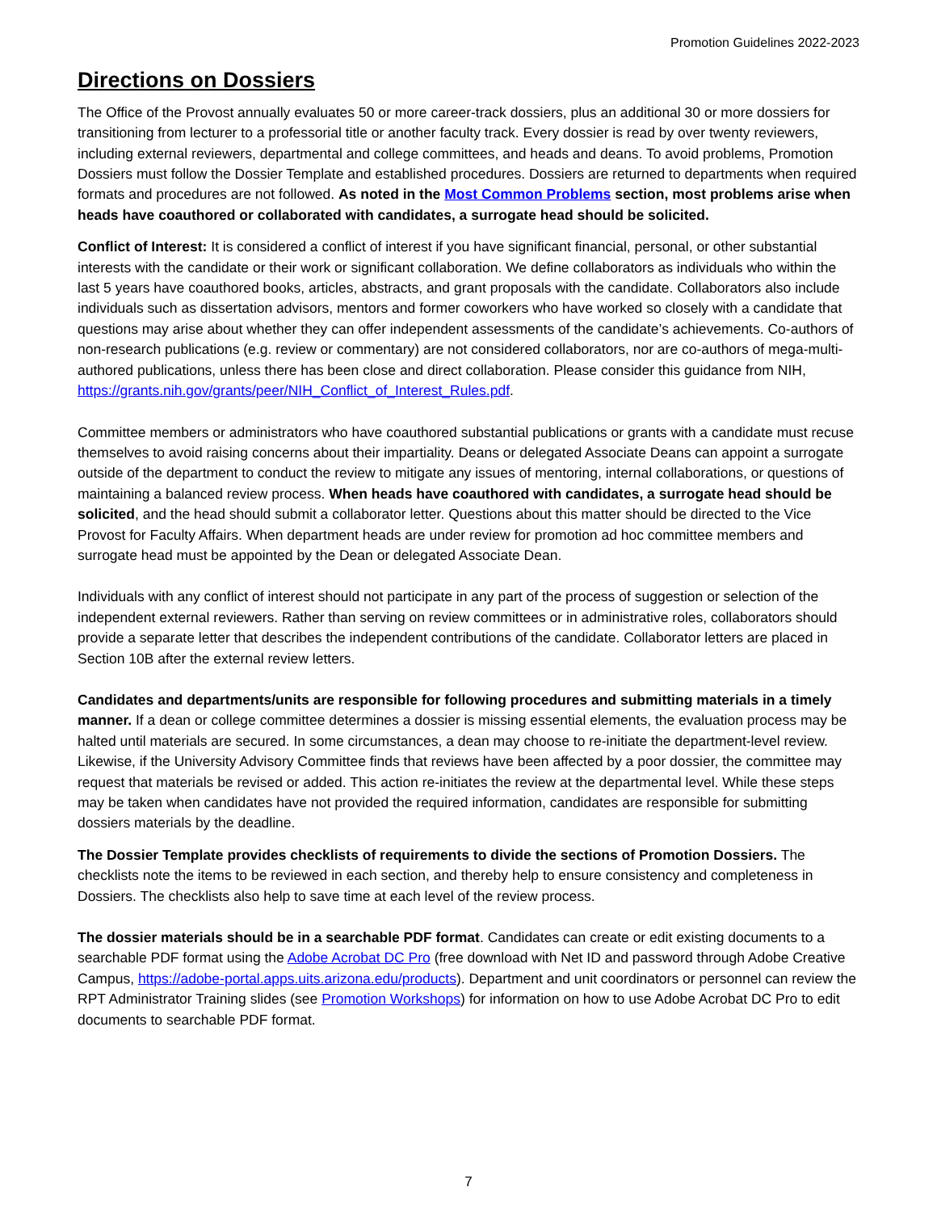Promotion Guidelines 2022-2023
Directions on Dossiers
The Office of the Provost annually evaluates 50 or more career-track dossiers, plus an additional 30 or more dossiers for transitioning from lecturer to a professorial title or another faculty track. Every dossier is read by over twenty reviewers, including external reviewers, departmental and college committees, and heads and deans. To avoid problems, Promotion Dossiers must follow the Dossier Template and established procedures. Dossiers are returned to departments when required formats and procedures are not followed. As noted in the Most Common Problems section, most problems arise when heads have coauthored or collaborated with candidates, a surrogate head should be solicited.
Conflict of Interest: It is considered a conflict of interest if you have significant financial, personal, or other substantial interests with the candidate or their work or significant collaboration. We define collaborators as individuals who within the last 5 years have coauthored books, articles, abstracts, and grant proposals with the candidate. Collaborators also include individuals such as dissertation advisors, mentors and former coworkers who have worked so closely with a candidate that questions may arise about whether they can offer independent assessments of the candidate’s achievements. Co-authors of non-research publications (e.g. review or commentary) are not considered collaborators, nor are co-authors of mega-multi-authored publications, unless there has been close and direct collaboration. Please consider this guidance from NIH, https://grants.nih.gov/grants/peer/NIH_Conflict_of_Interest_Rules.pdf.
Committee members or administrators who have coauthored substantial publications or grants with a candidate must recuse themselves to avoid raising concerns about their impartiality. Deans or delegated Associate Deans can appoint a surrogate outside of the department to conduct the review to mitigate any issues of mentoring, internal collaborations, or questions of maintaining a balanced review process. When heads have coauthored with candidates, a surrogate head should be solicited, and the head should submit a collaborator letter. Questions about this matter should be directed to the Vice Provost for Faculty Affairs. When department heads are under review for promotion ad hoc committee members and surrogate head must be appointed by the Dean or delegated Associate Dean.
Individuals with any conflict of interest should not participate in any part of the process of suggestion or selection of the independent external reviewers. Rather than serving on review committees or in administrative roles, collaborators should provide a separate letter that describes the independent contributions of the candidate. Collaborator letters are placed in Section 10B after the external review letters.
Candidates and departments/units are responsible for following procedures and submitting materials in a timely manner. If a dean or college committee determines a dossier is missing essential elements, the evaluation process may be halted until materials are secured. In some circumstances, a dean may choose to re-initiate the department-level review. Likewise, if the University Advisory Committee finds that reviews have been affected by a poor dossier, the committee may request that materials be revised or added. This action re-initiates the review at the departmental level. While these steps may be taken when candidates have not provided the required information, candidates are responsible for submitting dossiers materials by the deadline.
The Dossier Template provides checklists of requirements to divide the sections of Promotion Dossiers. The checklists note the items to be reviewed in each section, and thereby help to ensure consistency and completeness in Dossiers. The checklists also help to save time at each level of the review process.
The dossier materials should be in a searchable PDF format. Candidates can create or edit existing documents to a searchable PDF format using the Adobe Acrobat DC Pro (free download with Net ID and password through Adobe Creative Campus, https://adobe-portal.apps.uits.arizona.edu/products). Department and unit coordinators or personnel can review the RPT Administrator Training slides (see Promotion Workshops) for information on how to use Adobe Acrobat DC Pro to edit documents to searchable PDF format.
7